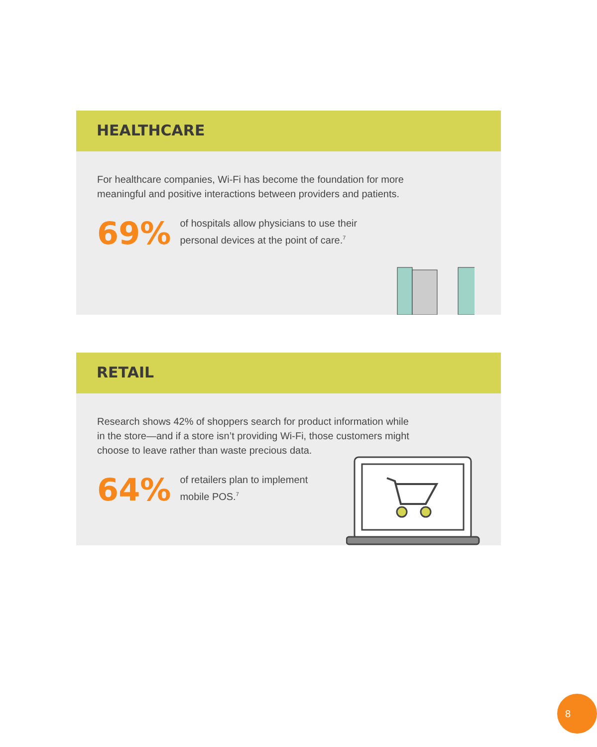HEALTHCARE
For healthcare companies, Wi-Fi has become the foundation for more
meaningful and positive interactions between providers and patients.
69%
of hospitals allow physicians to use their
personal devices at the point of care.<sup>7</sup>
RETAIL
Research shows 42% of shoppers search for product information while
in the store—and if a store isn’t providing Wi-Fi, those customers might
choose to leave rather than waste precious data.
64%
of retailers plan to implement
mobile POS.<sup>7</sup>
8